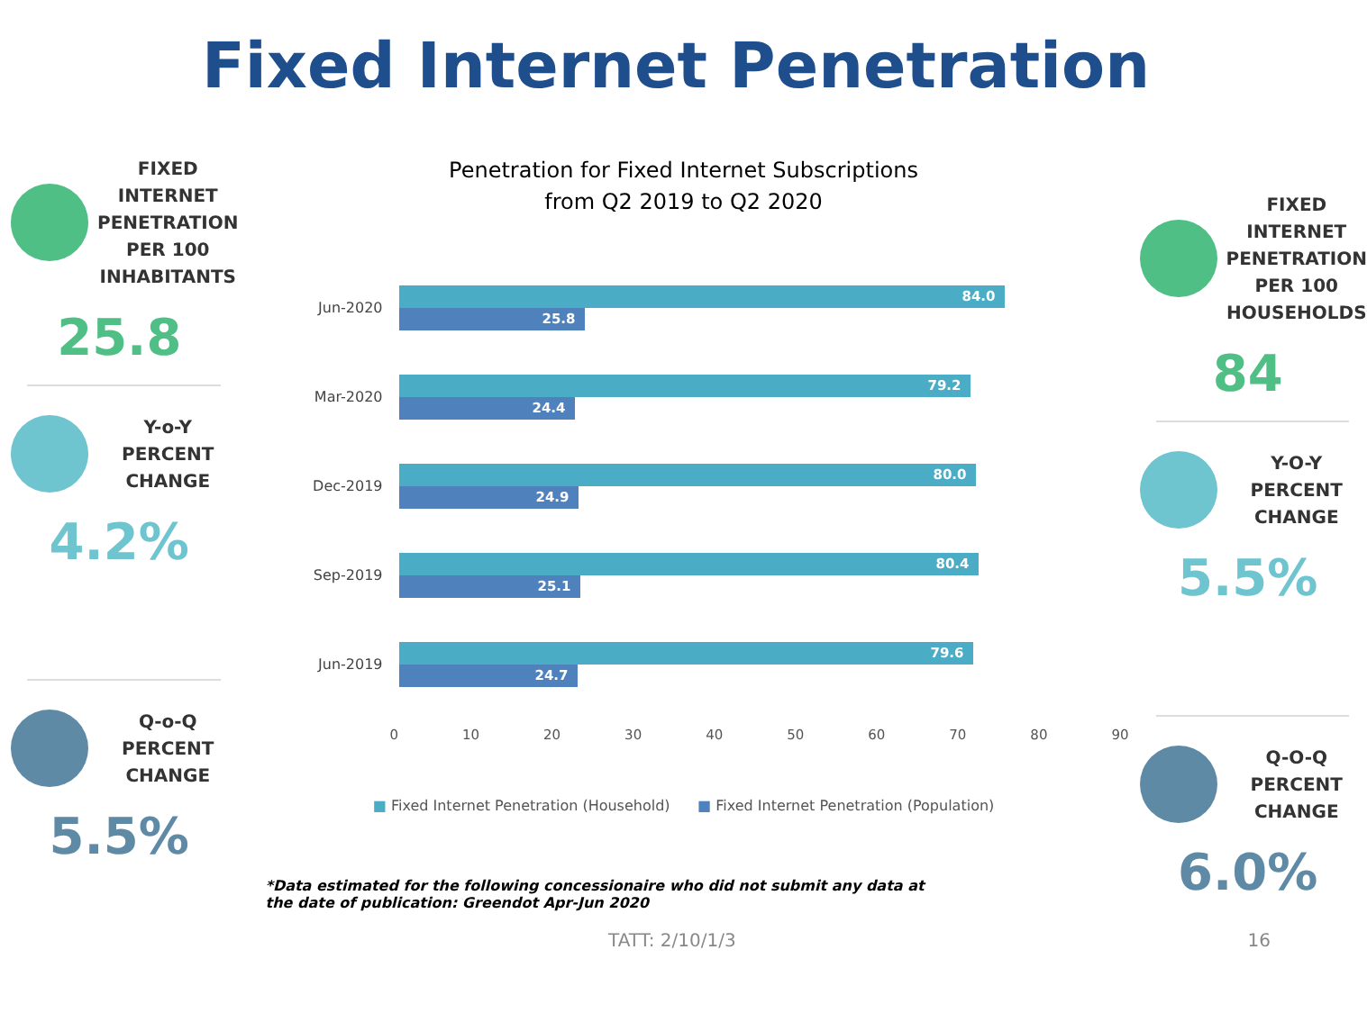Fixed Internet Penetration
FIXED INTERNET PENETRATION PER 100 INHABITANTS
25.8
Y-o-Y
PERCENT CHANGE
4.2%
Q-o-Q
PERCENT CHANGE
5.5%
Penetration for Fixed Internet Subscriptions
from Q2 2019 to Q2 2020
Jun-2020
84.0
25.8
Mar-2020
79.2
24.4
Dec-2019
80.0
24.9
Sep-2019
80.4
25.1
Jun-2019
79.6
24.7
0 10 20 30 40 50 60 70 80 90
■ Fixed Internet Penetration (Household) ■ Fixed Internet Penetration (Population)
*Data estimated for the following concessionaire who did not submit any data at the date of publication: Greendot Apr-Jun 2020
FIXED INTERNET PENETRATION PER 100 HOUSEHOLDS
84
Y-O-Y
PERCENT CHANGE
5.5%
Q-O-Q
PERCENT CHANGE
6.0%
TATT: 2/10/1/3 16